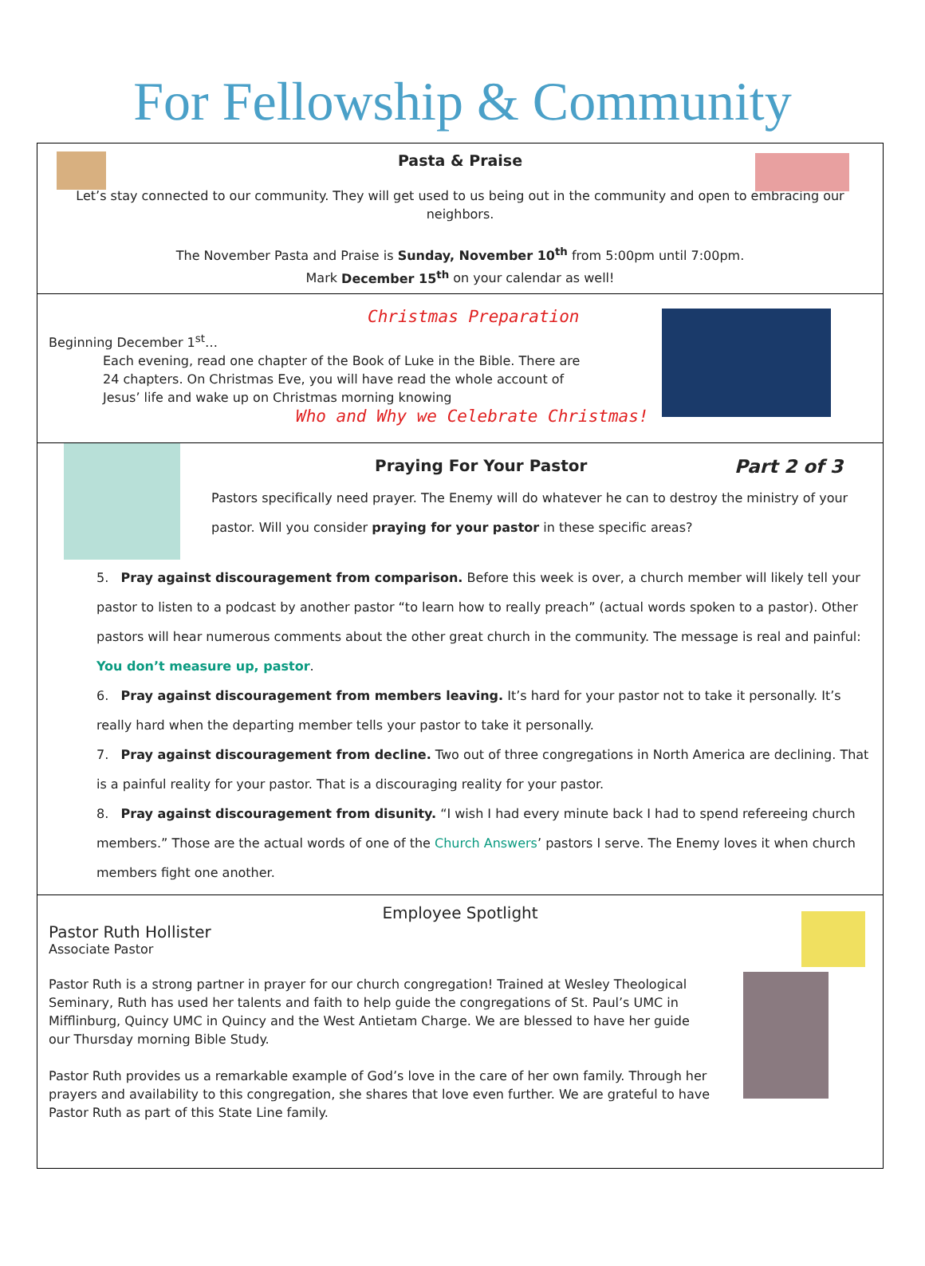For Fellowship & Community
Pasta & Praise
Let’s stay connected to our community. They will get used to us being out in the community and open to embracing our neighbors.
The November Pasta and Praise is Sunday, November 10<sup>th</sup> from 5:00pm until 7:00pm.
Mark December 15<sup>th</sup> on your calendar as well!
Christmas Preparation
Beginning December 1<sup>st</sup>…
Each evening, read one chapter of the Book of Luke in the Bible. There are 24 chapters. On Christmas Eve, you will have read the whole account of Jesus’ life and wake up on Christmas morning knowing
Who and Why we Celebrate Christmas!
Praying For Your Pastor Part 2 of 3
Pastors specifically need prayer. The Enemy will do whatever he can to destroy the ministry of your pastor. Will you consider praying for your pastor in these specific areas?
5. Pray against discouragement from comparison. Before this week is over, a church member will likely tell your pastor to listen to a podcast by another pastor “to learn how to really preach” (actual words spoken to a pastor). Other pastors will hear numerous comments about the other great church in the community. The message is real and painful: You don’t measure up, pastor.
6. Pray against discouragement from members leaving. It’s hard for your pastor not to take it personally. It’s really hard when the departing member tells your pastor to take it personally.
7. Pray against discouragement from decline. Two out of three congregations in North America are declining. That is a painful reality for your pastor. That is a discouraging reality for your pastor.
8. Pray against discouragement from disunity. “I wish I had every minute back I had to spend refereeing church members.” Those are the actual words of one of the Church Answers’ pastors I serve. The Enemy loves it when church members fight one another.
Employee Spotlight
Pastor Ruth Hollister
Associate Pastor
Pastor Ruth is a strong partner in prayer for our church congregation! Trained at Wesley Theological Seminary, Ruth has used her talents and faith to help guide the congregations of St. Paul’s UMC in Mifflinburg, Quincy UMC in Quincy and the West Antietam Charge. We are blessed to have her guide our Thursday morning Bible Study.
Pastor Ruth provides us a remarkable example of God’s love in the care of her own family. Through her prayers and availability to this congregation, she shares that love even further. We are grateful to have Pastor Ruth as part of this State Line family.